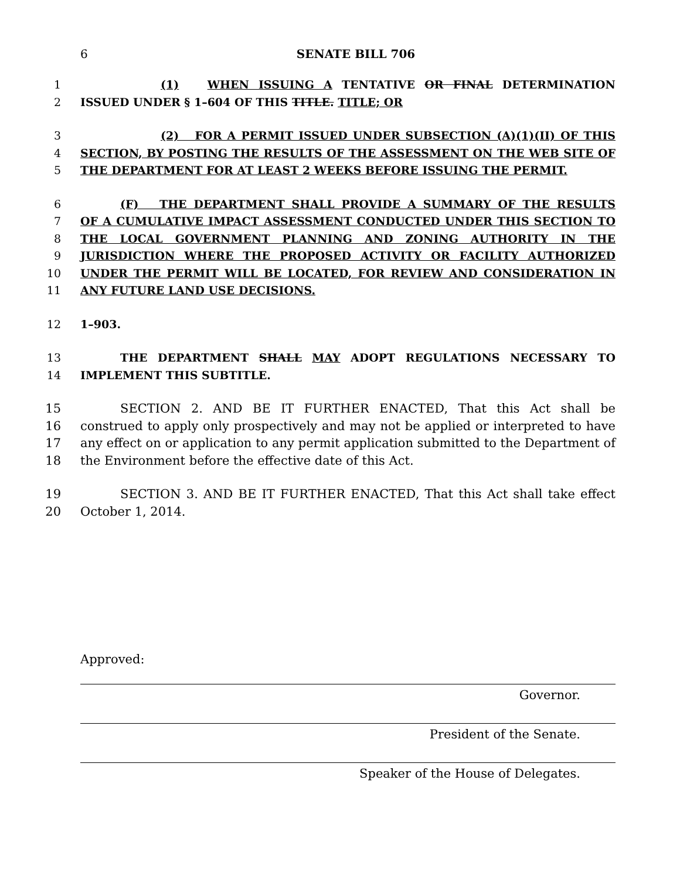6 SENATE BILL 706
1 (1) WHEN ISSUING A TENTATIVE OR FINAL DETERMINATION
2 ISSUED UNDER § 1–604 OF THIS TITLE. TITLE; OR
3 (2) FOR A PERMIT ISSUED UNDER SUBSECTION (A)(1)(II) OF THIS
4 SECTION, BY POSTING THE RESULTS OF THE ASSESSMENT ON THE WEB SITE OF
5 THE DEPARTMENT FOR AT LEAST 2 WEEKS BEFORE ISSUING THE PERMIT.
6 (F) THE DEPARTMENT SHALL PROVIDE A SUMMARY OF THE RESULTS
7 OF A CUMULATIVE IMPACT ASSESSMENT CONDUCTED UNDER THIS SECTION TO
8 THE LOCAL GOVERNMENT PLANNING AND ZONING AUTHORITY IN THE
9 JURISDICTION WHERE THE PROPOSED ACTIVITY OR FACILITY AUTHORIZED
10 UNDER THE PERMIT WILL BE LOCATED, FOR REVIEW AND CONSIDERATION IN
11 ANY FUTURE LAND USE DECISIONS.
12 1–903.
13 THE DEPARTMENT SHALL MAY ADOPT REGULATIONS NECESSARY TO
14 IMPLEMENT THIS SUBTITLE.
15 SECTION 2. AND BE IT FURTHER ENACTED, That this Act shall be
16 construed to apply only prospectively and may not be applied or interpreted to have
17 any effect on or application to any permit application submitted to the Department of
18 the Environment before the effective date of this Act.
19 SECTION 3. AND BE IT FURTHER ENACTED, That this Act shall take effect
20 October 1, 2014.
Approved:
Governor.
President of the Senate.
Speaker of the House of Delegates.